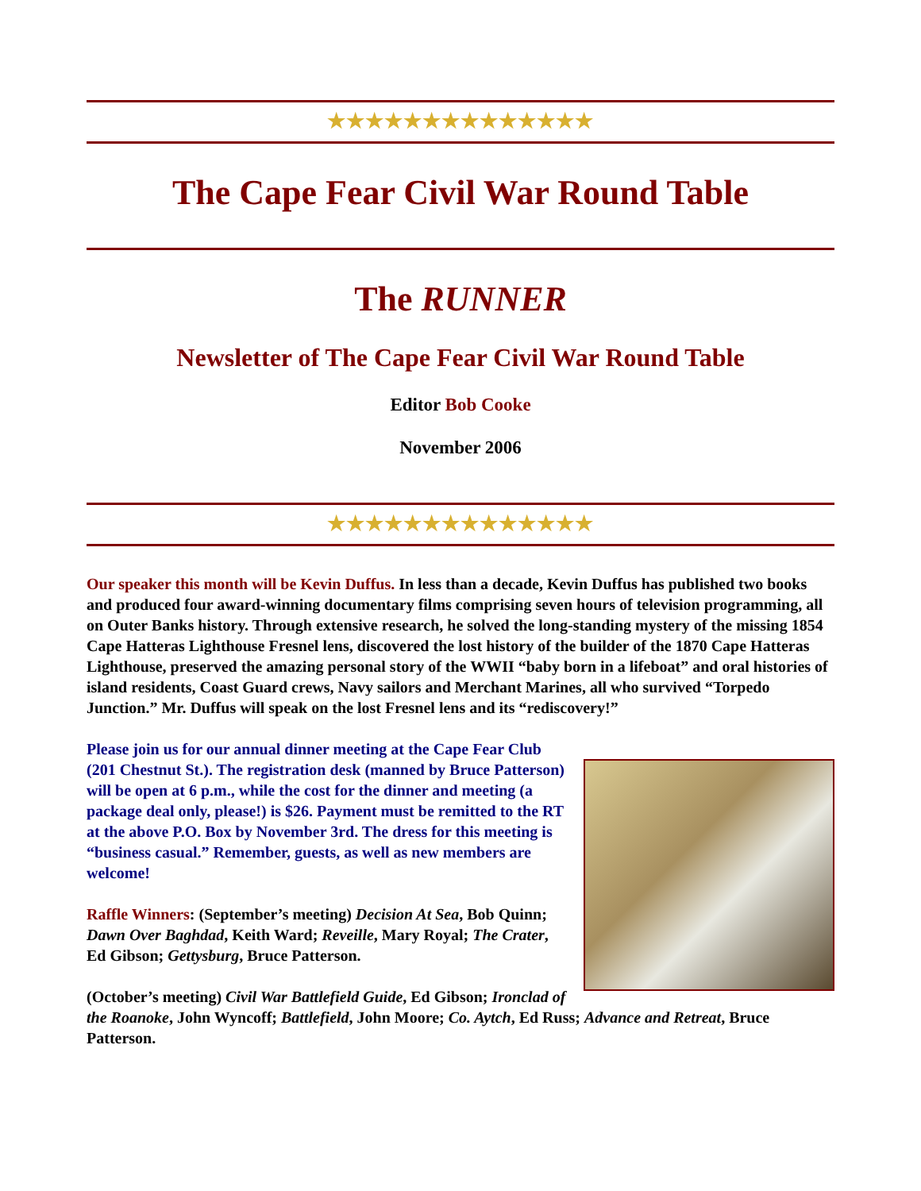★★★★★★★★★★★★★★
The Cape Fear Civil War Round Table
The RUNNER
Newsletter of The Cape Fear Civil War Round Table
Editor Bob Cooke
November 2006
★★★★★★★★★★★★★★
Our speaker this month will be Kevin Duffus. In less than a decade, Kevin Duffus has published two books and produced four award-winning documentary films comprising seven hours of television programming, all on Outer Banks history. Through extensive research, he solved the long-standing mystery of the missing 1854 Cape Hatteras Lighthouse Fresnel lens, discovered the lost history of the builder of the 1870 Cape Hatteras Lighthouse, preserved the amazing personal story of the WWII “baby born in a lifeboat” and oral histories of island residents, Coast Guard crews, Navy sailors and Merchant Marines, all who survived “Torpedo Junction.” Mr. Duffus will speak on the lost Fresnel lens and its “rediscovery!”
Please join us for our annual dinner meeting at the Cape Fear Club (201 Chestnut St.). The registration desk (manned by Bruce Patterson) will be open at 6 p.m., while the cost for the dinner and meeting (a package deal only, please!) is $26. Payment must be remitted to the RT at the above P.O. Box by November 3rd. The dress for this meeting is “business casual.” Remember, guests, as well as new members are welcome!
Raffle Winners: (September’s meeting) Decision At Sea, Bob Quinn; Dawn Over Baghdad, Keith Ward; Reveille, Mary Royal; The Crater, Ed Gibson; Gettysburg, Bruce Patterson.
(October’s meeting) Civil War Battlefield Guide, Ed Gibson; Ironclad of the Roanoke, John Wyncoff; Battlefield, John Moore; Co. Aytch, Ed Russ; Advance and Retreat, Bruce Patterson.